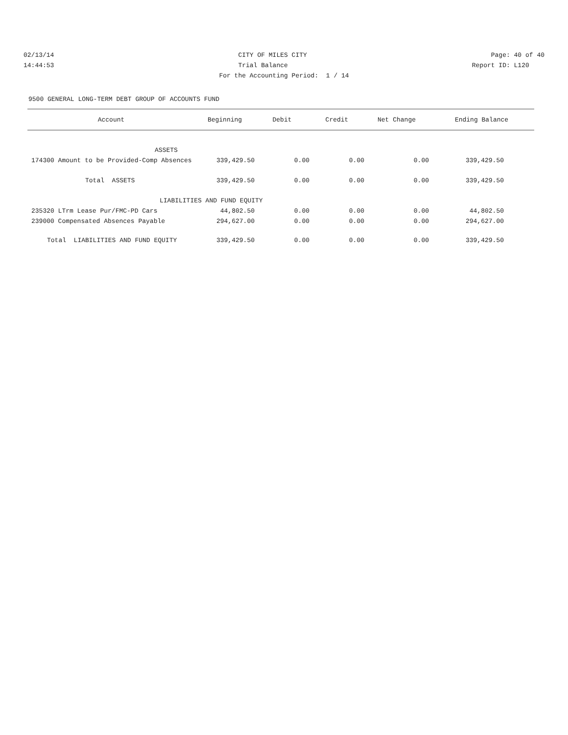02/13/14 CITY OF MILES CITY Page: 40 of 40
14:44:53 Trial Balance Report ID: L120
For the Accounting Period: 1 / 14
9500 GENERAL LONG-TERM DEBT GROUP OF ACCOUNTS FUND
| Account | Beginning | Debit | Credit | Net Change | Ending Balance |
| --- | --- | --- | --- | --- | --- |
| ASSETS | | | | | |
| 174300 Amount to be Provided-Comp Absences | 339,429.50 | 0.00 | 0.00 | 0.00 | 339,429.50 |
| Total ASSETS | 339,429.50 | 0.00 | 0.00 | 0.00 | 339,429.50 |
| LIABILITIES AND FUND EQUITY | | | | | |
| 235320 LTrm Lease Pur/FMC-PD Cars | 44,802.50 | 0.00 | 0.00 | 0.00 | 44,802.50 |
| 239000 Compensated Absences Payable | 294,627.00 | 0.00 | 0.00 | 0.00 | 294,627.00 |
| Total LIABILITIES AND FUND EQUITY | 339,429.50 | 0.00 | 0.00 | 0.00 | 339,429.50 |